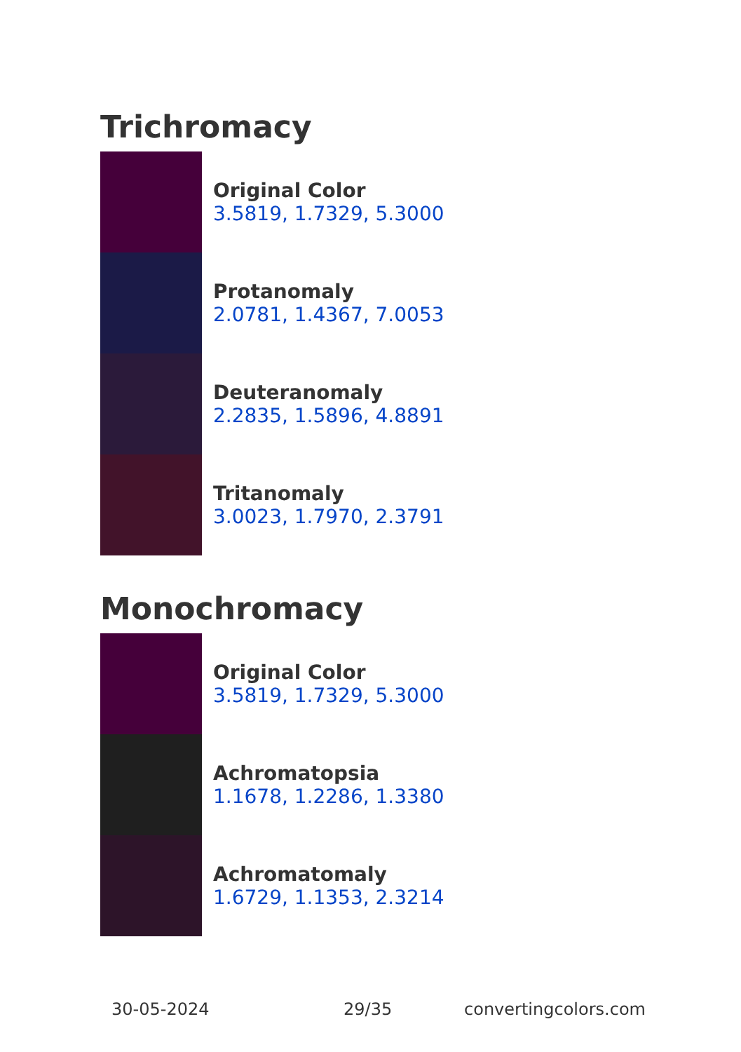Trichromacy
Original Color
3.5819, 1.7329, 5.3000
Protanomaly
2.0781, 1.4367, 7.0053
Deuteranomaly
2.2835, 1.5896, 4.8891
Tritanomaly
3.0023, 1.7970, 2.3791
Monochromacy
Original Color
3.5819, 1.7329, 5.3000
Achromatopsia
1.1678, 1.2286, 1.3380
Achromatomaly
1.6729, 1.1353, 2.3214
30-05-2024 29/35 convertingcolors.com